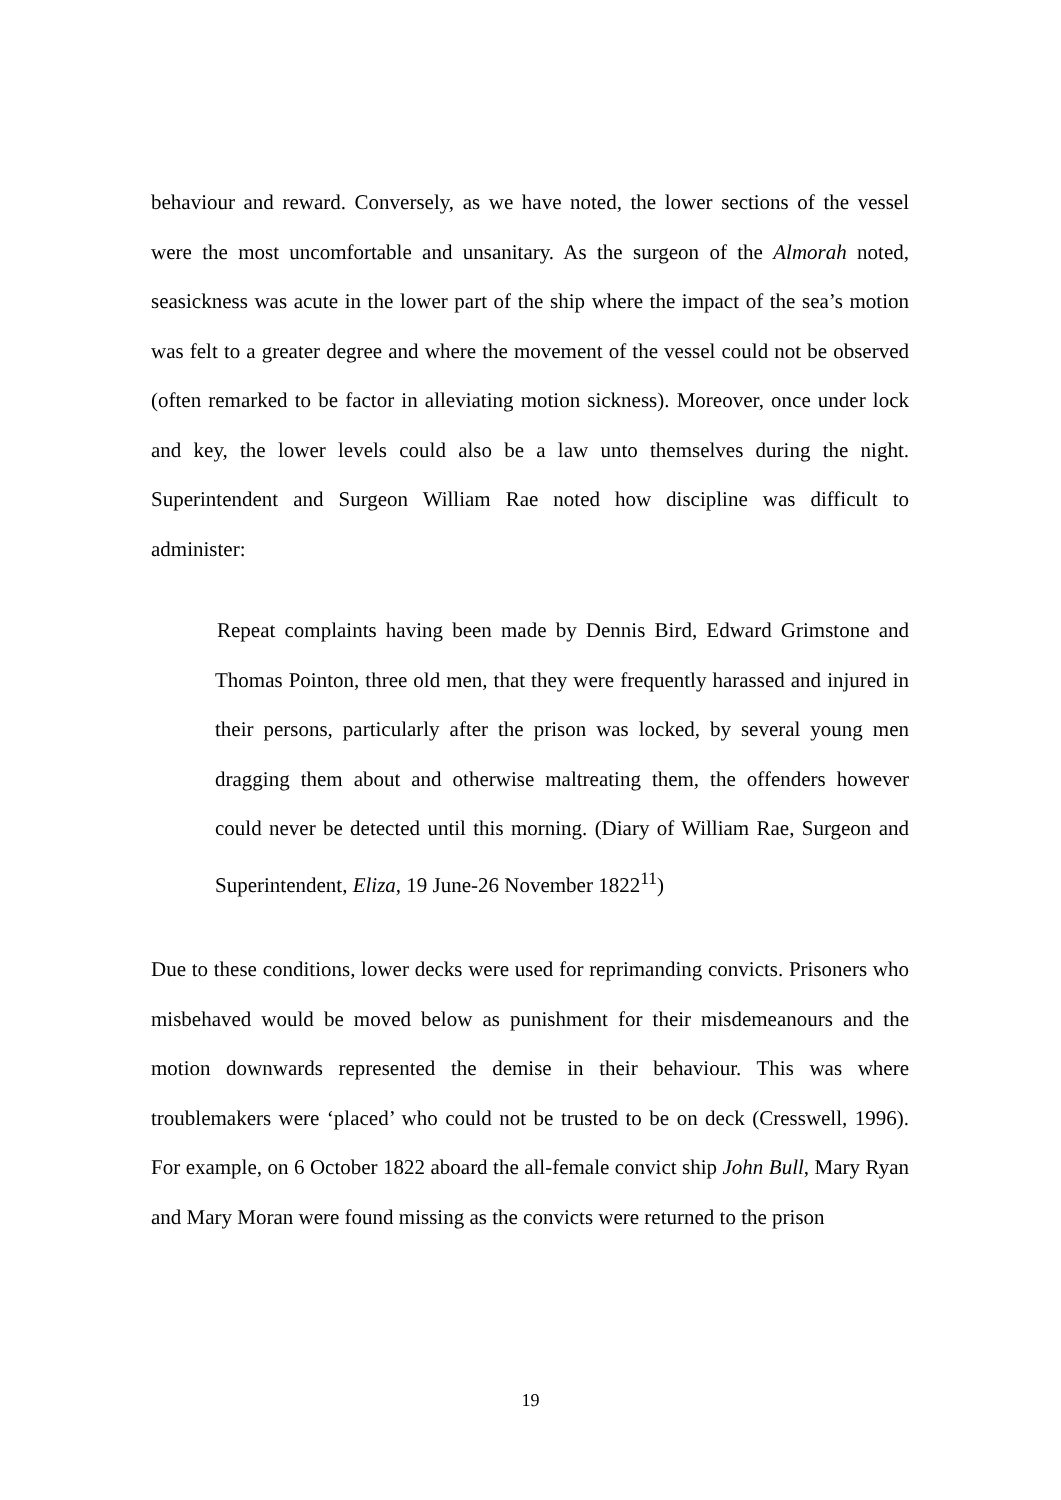behaviour and reward. Conversely, as we have noted, the lower sections of the vessel were the most uncomfortable and unsanitary. As the surgeon of the Almorah noted, seasickness was acute in the lower part of the ship where the impact of the sea’s motion was felt to a greater degree and where the movement of the vessel could not be observed (often remarked to be factor in alleviating motion sickness). Moreover, once under lock and key, the lower levels could also be a law unto themselves during the night. Superintendent and Surgeon William Rae noted how discipline was difficult to administer:
Repeat complaints having been made by Dennis Bird, Edward Grimstone and Thomas Pointon, three old men, that they were frequently harassed and injured in their persons, particularly after the prison was locked, by several young men dragging them about and otherwise maltreating them, the offenders however could never be detected until this morning. (Diary of William Rae, Surgeon and Superintendent, Eliza, 19 June-26 November 1822<sup>11</sup>)
Due to these conditions, lower decks were used for reprimanding convicts. Prisoners who misbehaved would be moved below as punishment for their misdemeanours and the motion downwards represented the demise in their behaviour. This was where troublemakers were ‘placed’ who could not be trusted to be on deck (Cresswell, 1996). For example, on 6 October 1822 aboard the all-female convict ship John Bull, Mary Ryan and Mary Moran were found missing as the convicts were returned to the prison
19